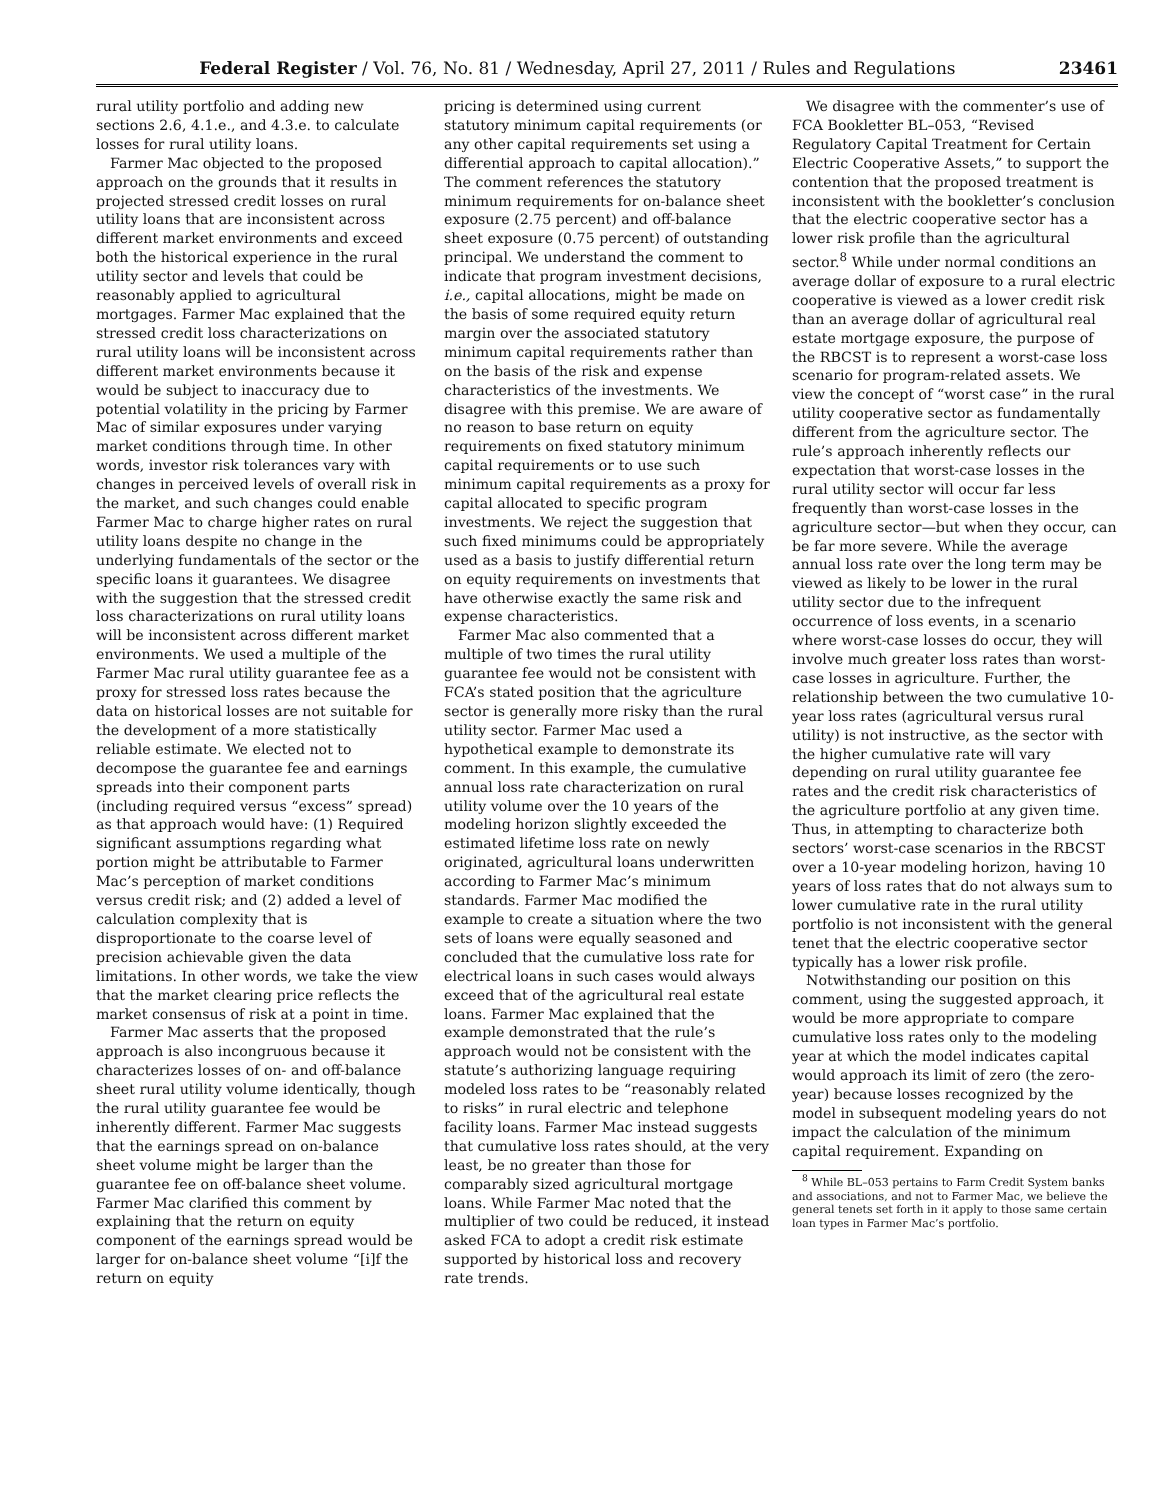Federal Register / Vol. 76, No. 81 / Wednesday, April 27, 2011 / Rules and Regulations
23461
rural utility portfolio and adding new sections 2.6, 4.1.e., and 4.3.e. to calculate losses for rural utility loans.
Farmer Mac objected to the proposed approach on the grounds that it results in projected stressed credit losses on rural utility loans that are inconsistent across different market environments and exceed both the historical experience in the rural utility sector and levels that could be reasonably applied to agricultural mortgages. Farmer Mac explained that the stressed credit loss characterizations on rural utility loans will be inconsistent across different market environments because it would be subject to inaccuracy due to potential volatility in the pricing by Farmer Mac of similar exposures under varying market conditions through time. In other words, investor risk tolerances vary with changes in perceived levels of overall risk in the market, and such changes could enable Farmer Mac to charge higher rates on rural utility loans despite no change in the underlying fundamentals of the sector or the specific loans it guarantees. We disagree with the suggestion that the stressed credit loss characterizations on rural utility loans will be inconsistent across different market environments. We used a multiple of the Farmer Mac rural utility guarantee fee as a proxy for stressed loss rates because the data on historical losses are not suitable for the development of a more statistically reliable estimate. We elected not to decompose the guarantee fee and earnings spreads into their component parts (including required versus “excess” spread) as that approach would have: (1) Required significant assumptions regarding what portion might be attributable to Farmer Mac’s perception of market conditions versus credit risk; and (2) added a level of calculation complexity that is disproportionate to the coarse level of precision achievable given the data limitations. In other words, we take the view that the market clearing price reflects the market consensus of risk at a point in time.
Farmer Mac asserts that the proposed approach is also incongruous because it characterizes losses of on- and off-balance sheet rural utility volume identically, though the rural utility guarantee fee would be inherently different. Farmer Mac suggests that the earnings spread on on-balance sheet volume might be larger than the guarantee fee on off-balance sheet volume. Farmer Mac clarified this comment by explaining that the return on equity component of the earnings spread would be larger for on-balance sheet volume “[i]f the return on equity
pricing is determined using current statutory minimum capital requirements (or any other capital requirements set using a differential approach to capital allocation).” The comment references the statutory minimum requirements for on-balance sheet exposure (2.75 percent) and off-balance sheet exposure (0.75 percent) of outstanding principal. We understand the comment to indicate that program investment decisions, i.e., capital allocations, might be made on the basis of some required equity return margin over the associated statutory minimum capital requirements rather than on the basis of the risk and expense characteristics of the investments. We disagree with this premise. We are aware of no reason to base return on equity requirements on fixed statutory minimum capital requirements or to use such minimum capital requirements as a proxy for capital allocated to specific program investments. We reject the suggestion that such fixed minimums could be appropriately used as a basis to justify differential return on equity requirements on investments that have otherwise exactly the same risk and expense characteristics.
Farmer Mac also commented that a multiple of two times the rural utility guarantee fee would not be consistent with FCA’s stated position that the agriculture sector is generally more risky than the rural utility sector. Farmer Mac used a hypothetical example to demonstrate its comment. In this example, the cumulative annual loss rate characterization on rural utility volume over the 10 years of the modeling horizon slightly exceeded the estimated lifetime loss rate on newly originated, agricultural loans underwritten according to Farmer Mac’s minimum standards. Farmer Mac modified the example to create a situation where the two sets of loans were equally seasoned and concluded that the cumulative loss rate for electrical loans in such cases would always exceed that of the agricultural real estate loans. Farmer Mac explained that the example demonstrated that the rule’s approach would not be consistent with the statute’s authorizing language requiring modeled loss rates to be “reasonably related to risks” in rural electric and telephone facility loans. Farmer Mac instead suggests that cumulative loss rates should, at the very least, be no greater than those for comparably sized agricultural mortgage loans. While Farmer Mac noted that the multiplier of two could be reduced, it instead asked FCA to adopt a credit risk estimate supported by historical loss and recovery rate trends.
We disagree with the commenter’s use of FCA Bookletter BL–053, “Revised Regulatory Capital Treatment for Certain Electric Cooperative Assets,” to support the contention that the proposed treatment is inconsistent with the bookletter’s conclusion that the electric cooperative sector has a lower risk profile than the agricultural sector.<sup>8</sup> While under normal conditions an average dollar of exposure to a rural electric cooperative is viewed as a lower credit risk than an average dollar of agricultural real estate mortgage exposure, the purpose of the RBCST is to represent a worst-case loss scenario for program-related assets. We view the concept of “worst case” in the rural utility cooperative sector as fundamentally different from the agriculture sector. The rule’s approach inherently reflects our expectation that worst-case losses in the rural utility sector will occur far less frequently than worst-case losses in the agriculture sector—but when they occur, can be far more severe. While the average annual loss rate over the long term may be viewed as likely to be lower in the rural utility sector due to the infrequent occurrence of loss events, in a scenario where worst-case losses do occur, they will involve much greater loss rates than worst-case losses in agriculture. Further, the relationship between the two cumulative 10-year loss rates (agricultural versus rural utility) is not instructive, as the sector with the higher cumulative rate will vary depending on rural utility guarantee fee rates and the credit risk characteristics of the agriculture portfolio at any given time. Thus, in attempting to characterize both sectors’ worst-case scenarios in the RBCST over a 10-year modeling horizon, having 10 years of loss rates that do not always sum to lower cumulative rate in the rural utility portfolio is not inconsistent with the general tenet that the electric cooperative sector typically has a lower risk profile.
Notwithstanding our position on this comment, using the suggested approach, it would be more appropriate to compare cumulative loss rates only to the modeling year at which the model indicates capital would approach its limit of zero (the zero-year) because losses recognized by the model in subsequent modeling years do not impact the calculation of the minimum capital requirement. Expanding on
<sup>8</sup> While BL–053 pertains to Farm Credit System banks and associations, and not to Farmer Mac, we believe the general tenets set forth in it apply to those same certain loan types in Farmer Mac’s portfolio.